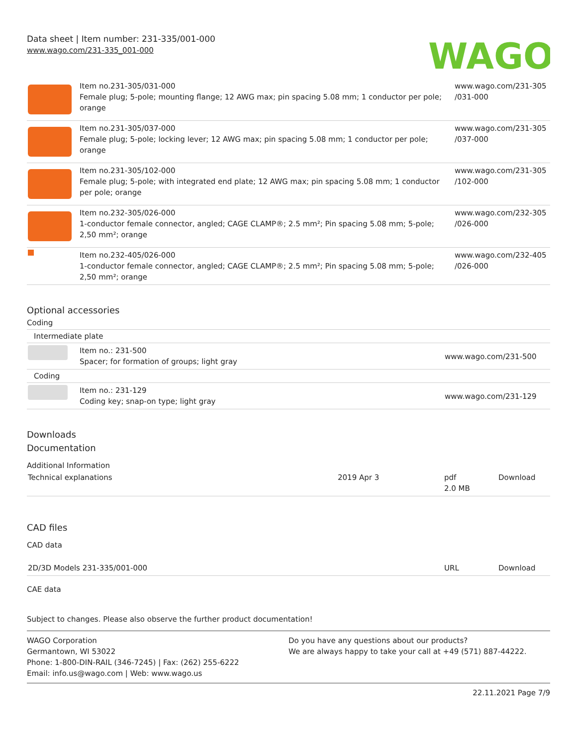Data sheet | Item number: 231-335/001-000
www.wago.com/231-335_001-000
WAGO
| | Item no.231-305/031-000 Female plug; 5-pole; mounting flange; 12 AWG max; pin spacing 5.08 mm; 1 conductor per pole; orange | www.wago.com/231-305 /031-000 |
| | Item no.231-305/037-000 Female plug; 5-pole; locking lever; 12 AWG max; pin spacing 5.08 mm; 1 conductor per pole; orange | www.wago.com/231-305 /037-000 |
| | Item no.231-305/102-000 Female plug; 5-pole; with integrated end plate; 12 AWG max; pin spacing 5.08 mm; 1 conductor per pole; orange | www.wago.com/231-305 /102-000 |
| | Item no.232-305/026-000 1-conductor female connector, angled; CAGE CLAMP®; 2.5 mm²; Pin spacing 5.08 mm; 5-pole; 2,50 mm²; orange | www.wago.com/232-305 /026-000 |
| | Item no.232-405/026-000 1-conductor female connector, angled; CAGE CLAMP®; 2.5 mm²; Pin spacing 5.08 mm; 5-pole; 2,50 mm²; orange | www.wago.com/232-405 /026-000 |
Optional accessories
Coding
Intermediate plate
| | Item no.: 231-500 Spacer; for formation of groups; light gray | www.wago.com/231-500 |
Coding
| | Item no.: 231-129 Coding key; snap-on type; light gray | www.wago.com/231-129 |
Downloads
Documentation
Additional Information
| Technical explanations | 2019 Apr 3 | pdf 2.0 MB | Download |
CAD files
CAD data
| 2D/3D Models 231-335/001-000 | URL | Download |
CAE data
Subject to changes. Please also observe the further product documentation!
WAGO Corporation
Germantown, WI 53022
Phone: 1-800-DIN-RAIL (346-7245) | Fax: (262) 255-6222
Email: info.us@wago.com | Web: www.wago.us
Do you have any questions about our products?
We are always happy to take your call at +49 (571) 887-44222.
22.11.2021 Page 7/9